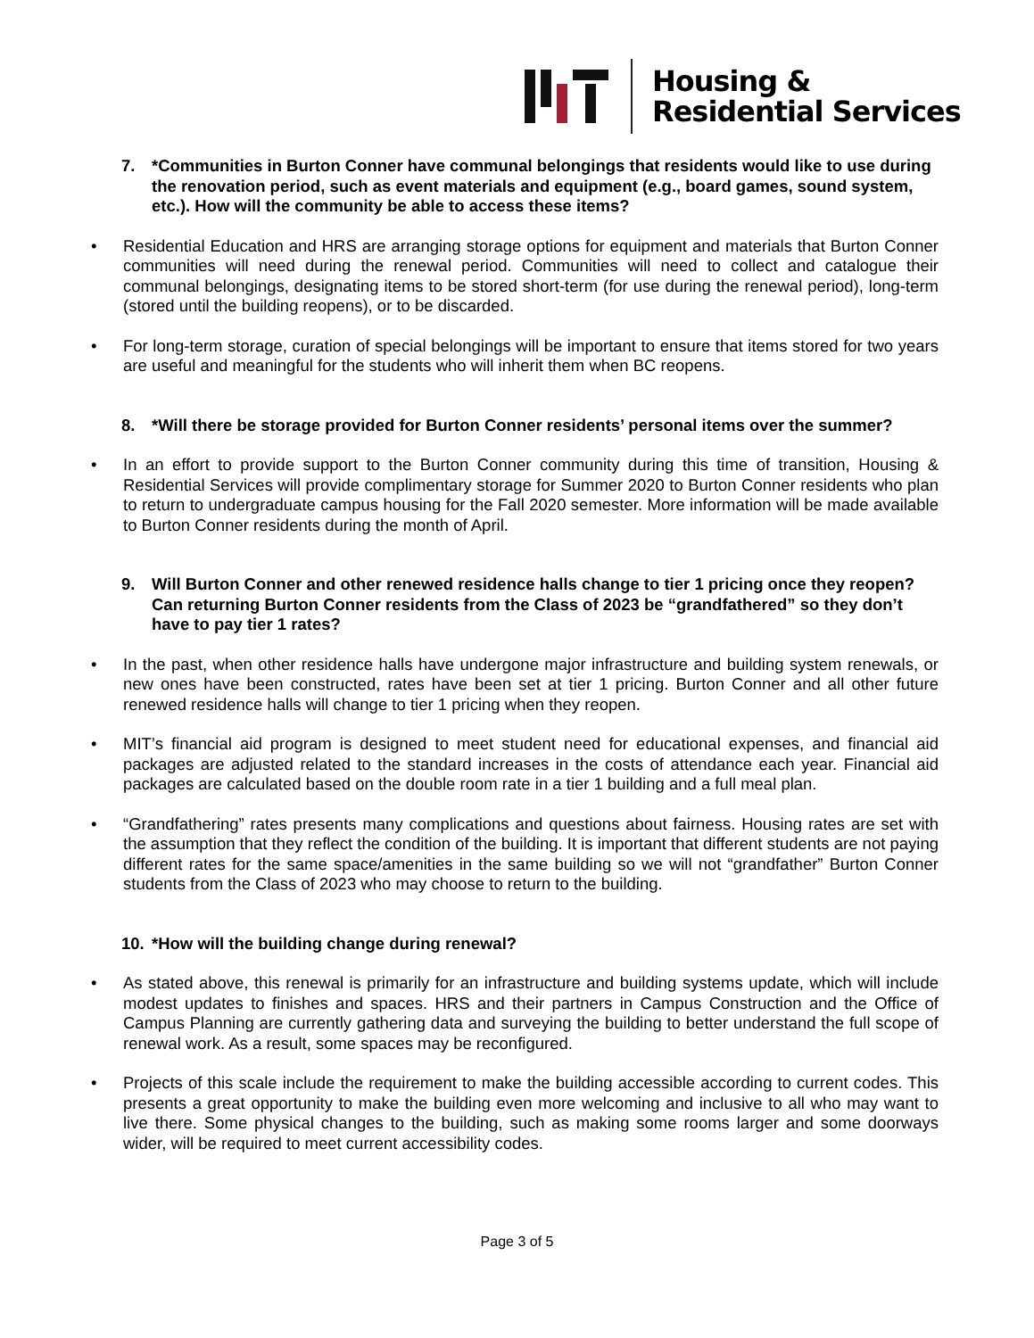Housing &
Residential Services
7. *Communities in Burton Conner have communal belongings that residents would like to use during the renovation period, such as event materials and equipment (e.g., board games, sound system, etc.). How will the community be able to access these items?
• Residential Education and HRS are arranging storage options for equipment and materials that Burton Conner communities will need during the renewal period. Communities will need to collect and catalogue their communal belongings, designating items to be stored short-term (for use during the renewal period), long-term (stored until the building reopens), or to be discarded.
• For long-term storage, curation of special belongings will be important to ensure that items stored for two years are useful and meaningful for the students who will inherit them when BC reopens.
8. *Will there be storage provided for Burton Conner residents’ personal items over the summer?
• In an effort to provide support to the Burton Conner community during this time of transition, Housing & Residential Services will provide complimentary storage for Summer 2020 to Burton Conner residents who plan to return to undergraduate campus housing for the Fall 2020 semester. More information will be made available to Burton Conner residents during the month of April.
9. Will Burton Conner and other renewed residence halls change to tier 1 pricing once they reopen? Can returning Burton Conner residents from the Class of 2023 be “grandfathered” so they don’t have to pay tier 1 rates?
• In the past, when other residence halls have undergone major infrastructure and building system renewals, or new ones have been constructed, rates have been set at tier 1 pricing. Burton Conner and all other future renewed residence halls will change to tier 1 pricing when they reopen.
• MIT’s financial aid program is designed to meet student need for educational expenses, and financial aid packages are adjusted related to the standard increases in the costs of attendance each year. Financial aid packages are calculated based on the double room rate in a tier 1 building and a full meal plan.
• “Grandfathering” rates presents many complications and questions about fairness. Housing rates are set with the assumption that they reflect the condition of the building. It is important that different students are not paying different rates for the same space/amenities in the same building so we will not “grandfather” Burton Conner students from the Class of 2023 who may choose to return to the building.
10. *How will the building change during renewal?
• As stated above, this renewal is primarily for an infrastructure and building systems update, which will include modest updates to finishes and spaces. HRS and their partners in Campus Construction and the Office of Campus Planning are currently gathering data and surveying the building to better understand the full scope of renewal work. As a result, some spaces may be reconfigured.
• Projects of this scale include the requirement to make the building accessible according to current codes. This presents a great opportunity to make the building even more welcoming and inclusive to all who may want to live there. Some physical changes to the building, such as making some rooms larger and some doorways wider, will be required to meet current accessibility codes.
Page 3 of 5